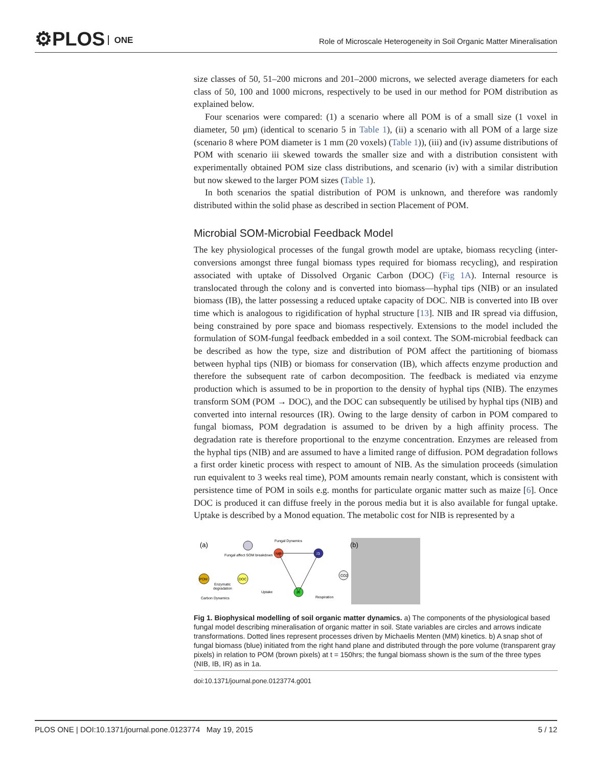⚙PLOS ONE
Role of Microscale Heterogeneity in Soil Organic Matter Mineralisation
size classes of 50, 51–200 microns and 201–2000 microns, we selected average diameters for each class of 50, 100 and 1000 microns, respectively to be used in our method for POM distribution as explained below.
Four scenarios were compared: (1) a scenario where all POM is of a small size (1 voxel in diameter, 50 μm) (identical to scenario 5 in Table 1), (ii) a scenario with all POM of a large size (scenario 8 where POM diameter is 1 mm (20 voxels) (Table 1)), (iii) and (iv) assume distributions of POM with scenario iii skewed towards the smaller size and with a distribution consistent with experimentally obtained POM size class distributions, and scenario (iv) with a similar distribution but now skewed to the larger POM sizes (Table 1).
In both scenarios the spatial distribution of POM is unknown, and therefore was randomly distributed within the solid phase as described in section Placement of POM.
Microbial SOM-Microbial Feedback Model
The key physiological processes of the fungal growth model are uptake, biomass recycling (inter-conversions amongst three fungal biomass types required for biomass recycling), and respiration associated with uptake of Dissolved Organic Carbon (DOC) (Fig 1A). Internal resource is translocated through the colony and is converted into biomass—hyphal tips (NIB) or an insulated biomass (IB), the latter possessing a reduced uptake capacity of DOC. NIB is converted into IB over time which is analogous to rigidification of hyphal structure [13]. NIB and IR spread via diffusion, being constrained by pore space and biomass respectively. Extensions to the model included the formulation of SOM-fungal feedback embedded in a soil context. The SOM-microbial feedback can be described as how the type, size and distribution of POM affect the partitioning of biomass between hyphal tips (NIB) or biomass for conservation (IB), which affects enzyme production and therefore the subsequent rate of carbon decomposition. The feedback is mediated via enzyme production which is assumed to be in proportion to the density of hyphal tips (NIB). The enzymes transform SOM (POM → DOC), and the DOC can subsequently be utilised by hyphal tips (NIB) and converted into internal resources (IR). Owing to the large density of carbon in POM compared to fungal biomass, POM degradation is assumed to be driven by a high affinity process. The degradation rate is therefore proportional to the enzyme concentration. Enzymes are released from the hyphal tips (NIB) and are assumed to have a limited range of diffusion. POM degradation follows a first order kinetic process with respect to amount of NIB. As the simulation proceeds (simulation run equivalent to 3 weeks real time), POM amounts remain nearly constant, which is consistent with persistence time of POM in soils e.g. months for particulate organic matter such as maize [6]. Once DOC is produced it can diffuse freely in the porous media but it is also available for fungal uptake. Uptake is described by a Monod equation. The metabolic cost for NIB is represented by a
(a)
Fungal Dynamics
Fungal affect SOM breakdown
NIB
IB
IR
POM
DOC
CO2
Enzymatic
degradation
Uptake
Respiration
Carbon Dynamics
(b)
Fig 1. Biophysical modelling of soil organic matter dynamics. a) The components of the physiological based fungal model describing mineralisation of organic matter in soil. State variables are circles and arrows indicate transformations. Dotted lines represent processes driven by Michaelis Menten (MM) kinetics. b) A snap shot of fungal biomass (blue) initiated from the right hand plane and distributed through the pore volume (transparent gray pixels) in relation to POM (brown pixels) at t = 150hrs; the fungal biomass shown is the sum of the three types (NIB, IB, IR) as in 1a.
doi:10.1371/journal.pone.0123774.g001
PLOS ONE | DOI:10.1371/journal.pone.0123774 May 19, 2015 5 / 12